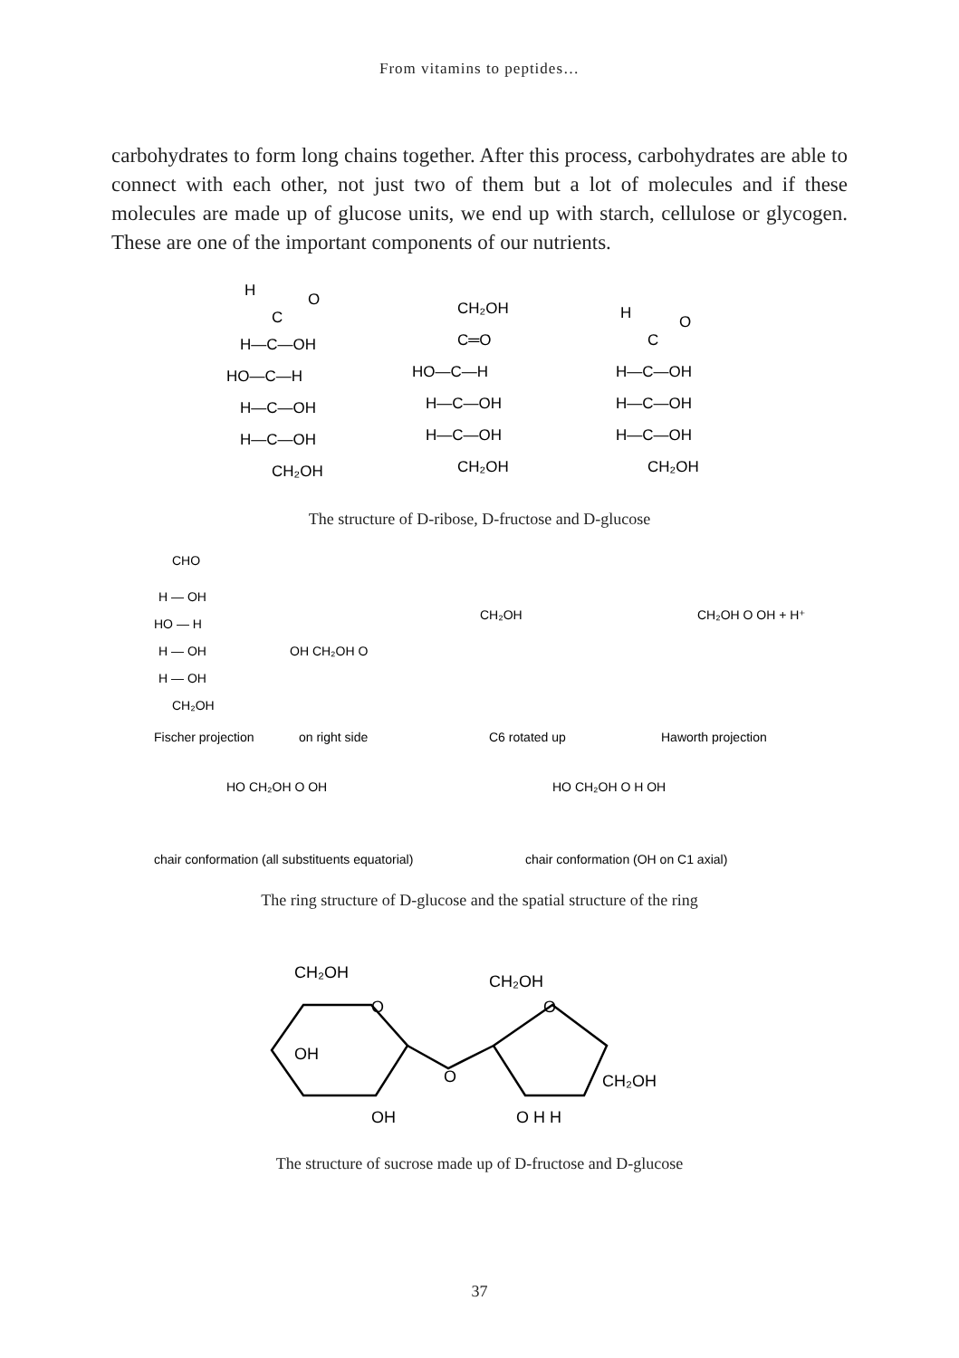From vitamins to peptides…
carbohydrates to form long chains together. After this process, carbohydrates are able to connect with each other, not just two of them but a lot of molecules and if these molecules are made up of glucose units, we end up with starch, cellulose or glycogen. These are one of the important components of our nutrients.
H
O
C
H—C—OH
HO—C—H
H—C—OH
H—C—OH
CH₂OH
CH₂OH
C═O
HO—C—H
H—C—OH
H—C—OH
CH₂OH
H
O
C
H—C—OH
H—C—OH
H—C—OH
CH₂OH
The structure of D-ribose, D-fructose and D-glucose
CHO
H — OH
HO — H
H — OH
H — OH
CH₂OH
Fischer projection
on right side
C6 rotated up
Haworth projection
OH CH₂OH O
CH₂OH
CH₂OH O OH + H⁺
HO CH₂OH O OH
HO CH₂OH O H OH
chair conformation (all substituents equatorial)
chair conformation (OH on C1 axial)
The ring structure of D-glucose and the spatial structure of the ring
CH₂OH
CH₂OH
O
O
O
OH
OH
O H H
CH₂OH
The structure of sucrose made up of D-fructose and D-glucose
37